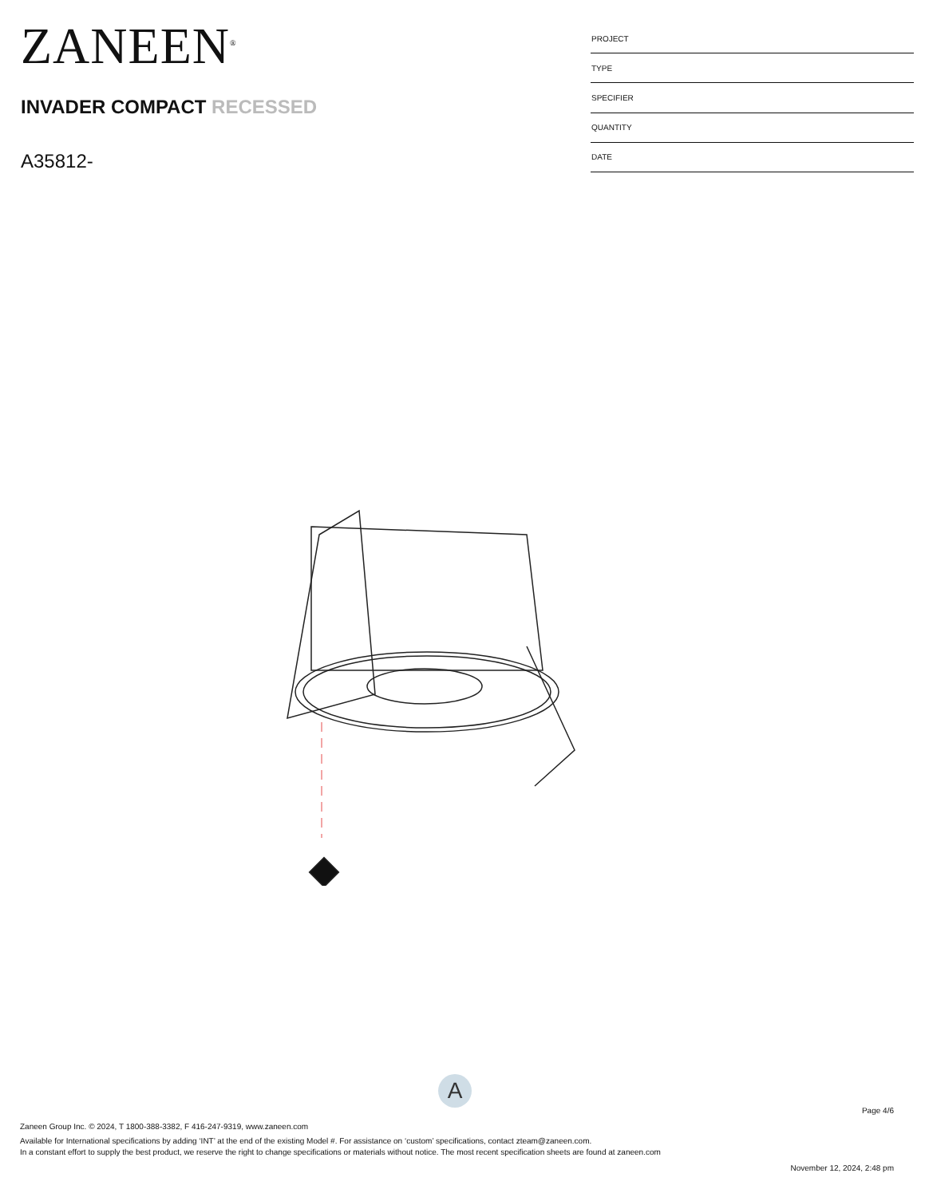ZANEEN<sup>®</sup>
INVADER COMPACT RECESSED
A35812-
| PROJECT |
| TYPE |
| SPECIFIER |
| QUANTITY |
| DATE |
A
Page 4/6
Zaneen Group Inc. © 2024, T 1800-388-3382, F 416-247-9319, www.zaneen.com
Available for International specifications by adding ‘INT’ at the end of the existing Model #. For assistance on ‘custom’ specifications, contact zteam@zaneen.com.
In a constant effort to supply the best product, we reserve the right to change specifications or materials without notice. The most recent specification sheets are found at zaneen.com
November 12, 2024, 2:48 pm